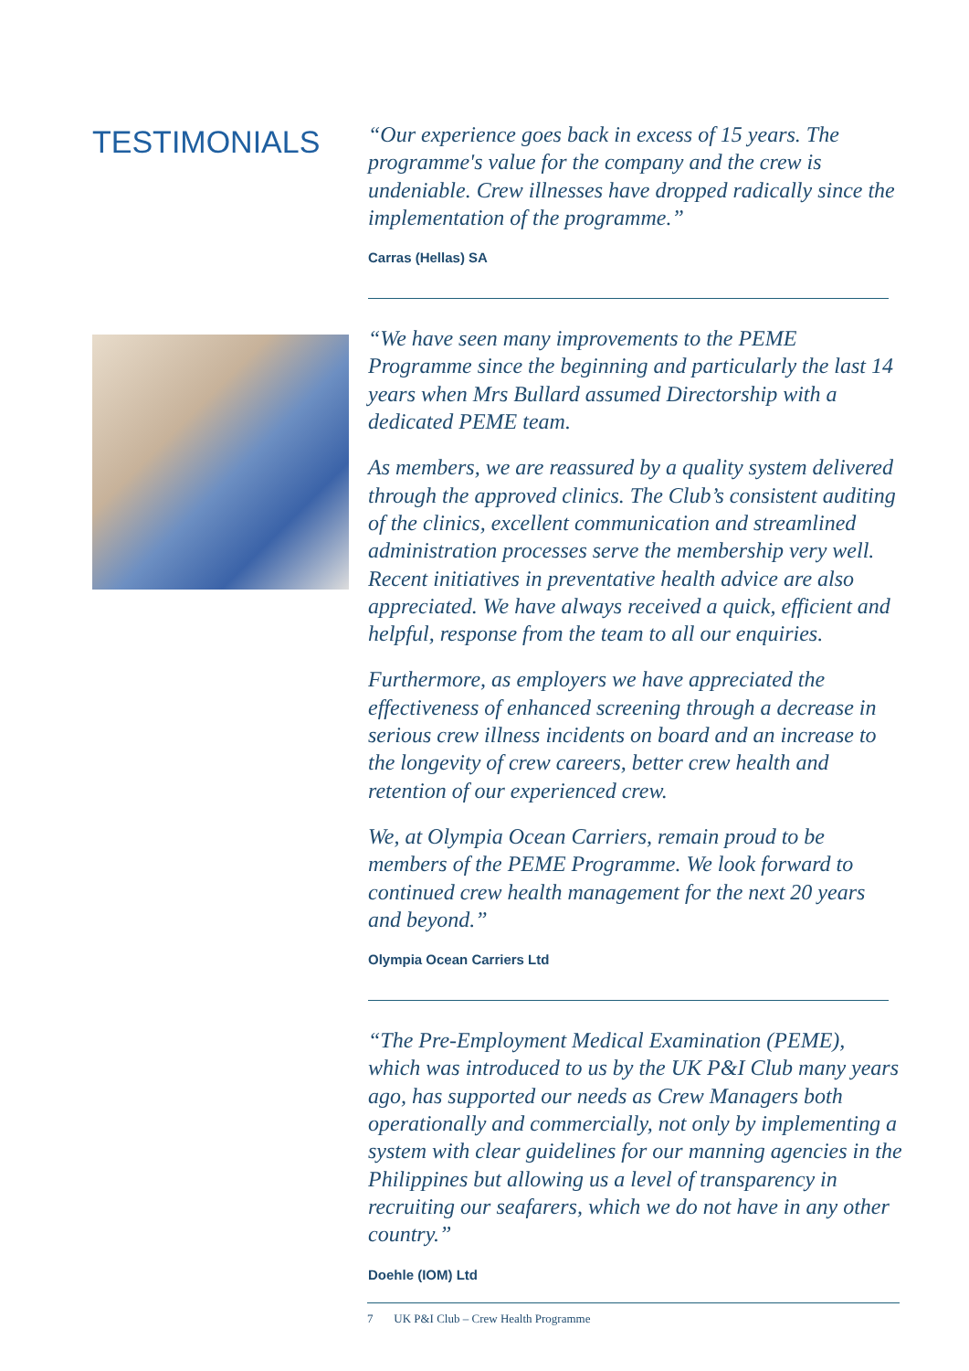TESTIMONIALS
“Our experience goes back in excess of 15 years. The programme's value for the company and the crew is undeniable. Crew illnesses have dropped radically since the implementation of the programme.”
Carras (Hellas) SA
“We have seen many improvements to the PEME Programme since the beginning and particularly the last 14 years when Mrs Bullard assumed Directorship with a dedicated PEME team.
As members, we are reassured by a quality system delivered through the approved clinics. The Club’s consistent auditing of the clinics, excellent communication and streamlined administration processes serve the membership very well. Recent initiatives in preventative health advice are also appreciated. We have always received a quick, efficient and helpful, response from the team to all our enquiries.
Furthermore, as employers we have appreciated the effectiveness of enhanced screening through a decrease in serious crew illness incidents on board and an increase to the longevity of crew careers, better crew health and retention of our experienced crew.
We, at Olympia Ocean Carriers, remain proud to be members of the PEME Programme. We look forward to continued crew health management for the next 20 years and beyond.”
Olympia Ocean Carriers Ltd
“The Pre-Employment Medical Examination (PEME), which was introduced to us by the UK P&I Club many years ago, has supported our needs as Crew Managers both operationally and commercially, not only by implementing a system with clear guidelines for our manning agencies in the Philippines but allowing us a level of transparency in recruiting our seafarers, which we do not have in any other country.”
Doehle (IOM) Ltd
7 UK P&I Club – Crew Health Programme